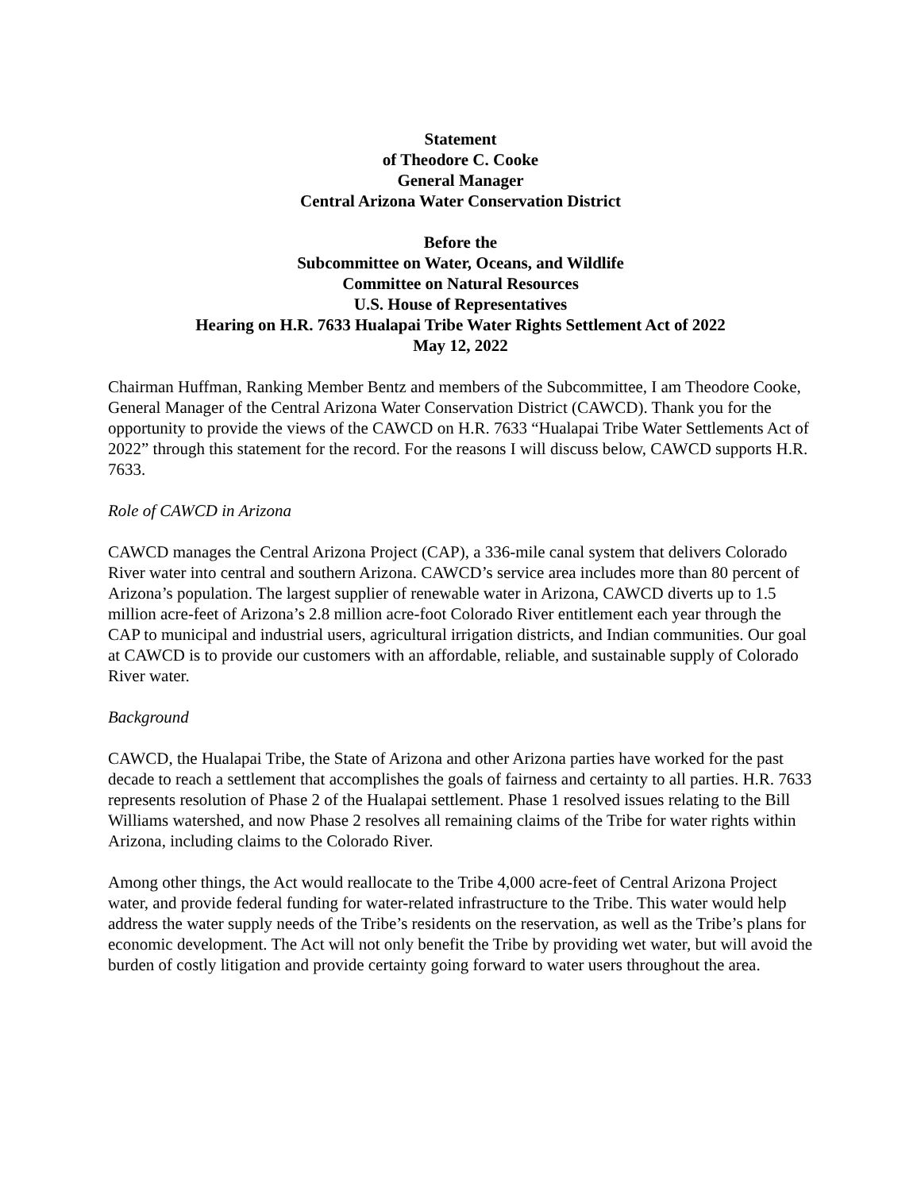Statement
of Theodore C. Cooke
General Manager
Central Arizona Water Conservation District
Before the
Subcommittee on Water, Oceans, and Wildlife
Committee on Natural Resources
U.S. House of Representatives
Hearing on H.R. 7633 Hualapai Tribe Water Rights Settlement Act of 2022
May 12, 2022
Chairman Huffman, Ranking Member Bentz and members of the Subcommittee, I am Theodore Cooke, General Manager of the Central Arizona Water Conservation District (CAWCD). Thank you for the opportunity to provide the views of the CAWCD on H.R. 7633 “Hualapai Tribe Water Settlements Act of 2022” through this statement for the record. For the reasons I will discuss below, CAWCD supports H.R. 7633.
Role of CAWCD in Arizona
CAWCD manages the Central Arizona Project (CAP), a 336-mile canal system that delivers Colorado River water into central and southern Arizona. CAWCD’s service area includes more than 80 percent of Arizona’s population. The largest supplier of renewable water in Arizona, CAWCD diverts up to 1.5 million acre-feet of Arizona’s 2.8 million acre-foot Colorado River entitlement each year through the CAP to municipal and industrial users, agricultural irrigation districts, and Indian communities. Our goal at CAWCD is to provide our customers with an affordable, reliable, and sustainable supply of Colorado River water.
Background
CAWCD, the Hualapai Tribe, the State of Arizona and other Arizona parties have worked for the past decade to reach a settlement that accomplishes the goals of fairness and certainty to all parties. H.R. 7633 represents resolution of Phase 2 of the Hualapai settlement. Phase 1 resolved issues relating to the Bill Williams watershed, and now Phase 2 resolves all remaining claims of the Tribe for water rights within Arizona, including claims to the Colorado River.
Among other things, the Act would reallocate to the Tribe 4,000 acre-feet of Central Arizona Project water, and provide federal funding for water-related infrastructure to the Tribe. This water would help address the water supply needs of the Tribe’s residents on the reservation, as well as the Tribe’s plans for economic development. The Act will not only benefit the Tribe by providing wet water, but will avoid the burden of costly litigation and provide certainty going forward to water users throughout the area.